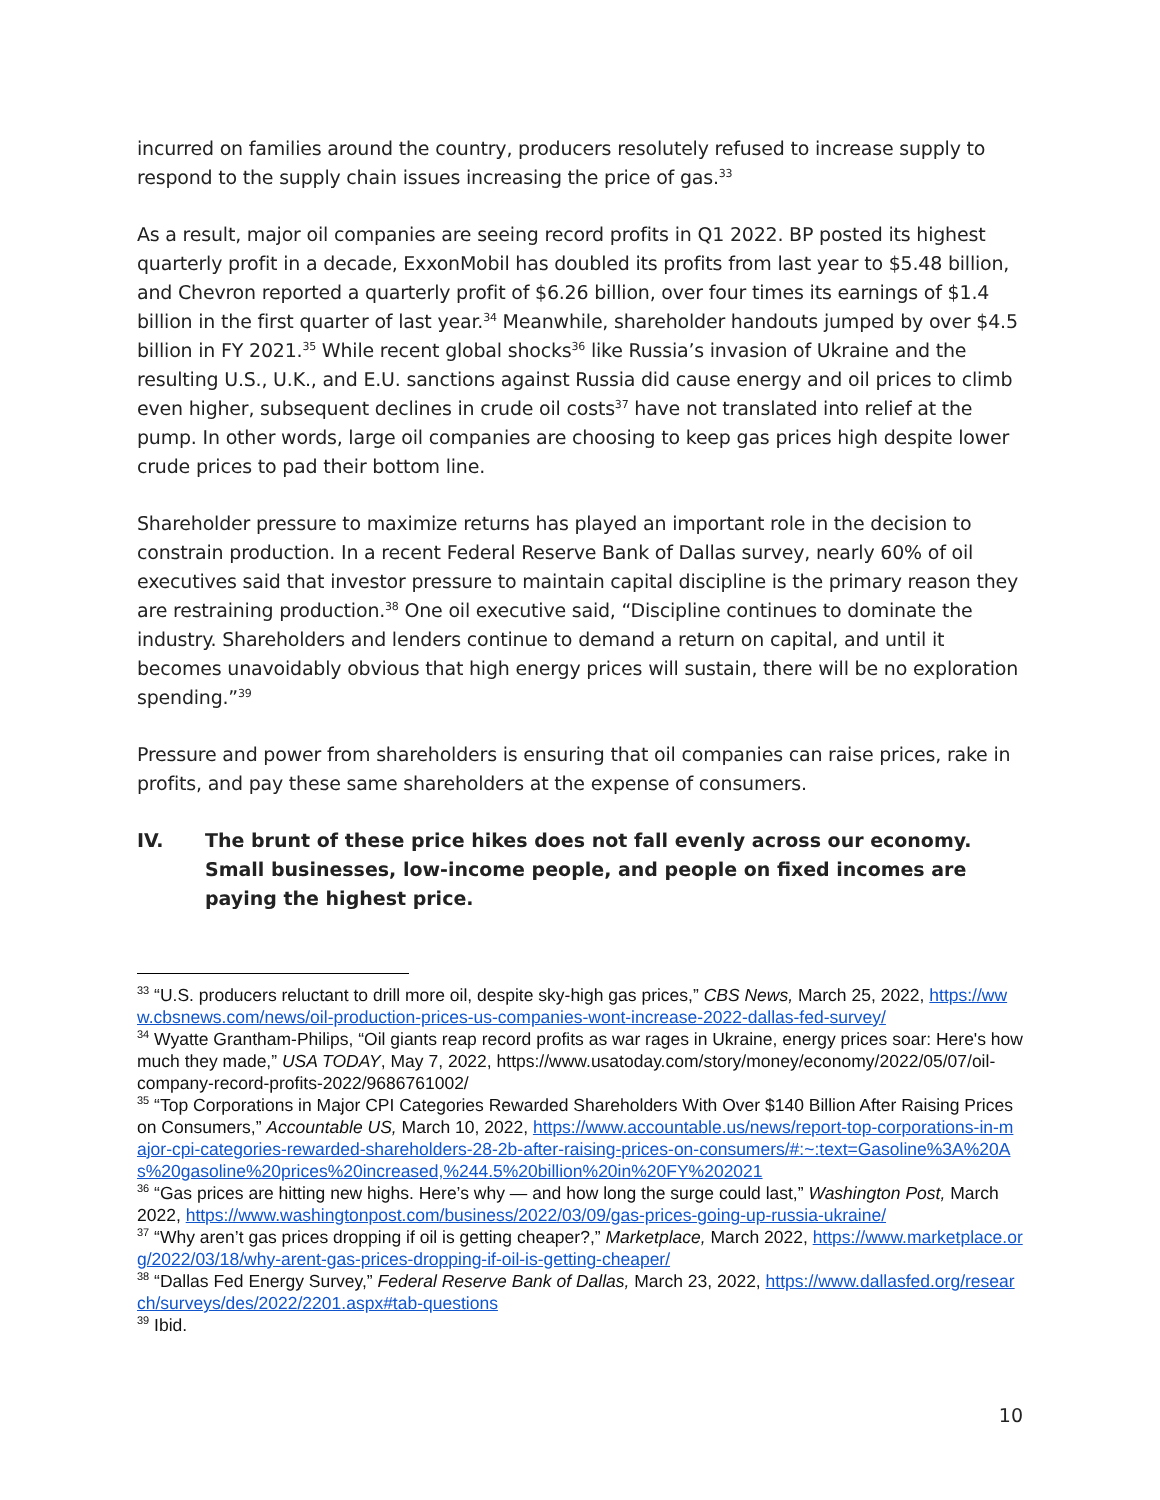incurred on families around the country, producers resolutely refused to increase supply to respond to the supply chain issues increasing the price of gas.<sup>33</sup>
As a result, major oil companies are seeing record profits in Q1 2022. BP posted its highest quarterly profit in a decade, ExxonMobil has doubled its profits from last year to $5.48 billion, and Chevron reported a quarterly profit of $6.26 billion, over four times its earnings of $1.4 billion in the first quarter of last year.<sup>34</sup> Meanwhile, shareholder handouts jumped by over $4.5 billion in FY 2021.<sup>35</sup> While recent global shocks<sup>36</sup> like Russia’s invasion of Ukraine and the resulting U.S., U.K., and E.U. sanctions against Russia did cause energy and oil prices to climb even higher, subsequent declines in crude oil costs<sup>37</sup> have not translated into relief at the pump. In other words, large oil companies are choosing to keep gas prices high despite lower crude prices to pad their bottom line.
Shareholder pressure to maximize returns has played an important role in the decision to constrain production. In a recent Federal Reserve Bank of Dallas survey, nearly 60% of oil executives said that investor pressure to maintain capital discipline is the primary reason they are restraining production.<sup>38</sup> One oil executive said, “Discipline continues to dominate the industry. Shareholders and lenders continue to demand a return on capital, and until it becomes unavoidably obvious that high energy prices will sustain, there will be no exploration spending.”<sup>39</sup>
Pressure and power from shareholders is ensuring that oil companies can raise prices, rake in profits, and pay these same shareholders at the expense of consumers.
IV. The brunt of these price hikes does not fall evenly across our economy. Small businesses, low-income people, and people on fixed incomes are paying the highest price.
<sup>33</sup> “U.S. producers reluctant to drill more oil, despite sky-high gas prices,” CBS News, March 25, 2022, https://www.cbsnews.com/news/oil-production-prices-us-companies-wont-increase-2022-dallas-fed-survey/
<sup>34</sup> Wyatte Grantham-Philips, “Oil giants reap record profits as war rages in Ukraine, energy prices soar: Here's how much they made,” USA TODAY, May 7, 2022, https://www.usatoday.com/story/money/economy/2022/05/07/oil-company-record-profits-2022/9686761002/
<sup>35</sup> “Top Corporations in Major CPI Categories Rewarded Shareholders With Over $140 Billion After Raising Prices on Consumers,” Accountable US, March 10, 2022, https://www.accountable.us/news/report-top-corporations-in-major-cpi-categories-rewarded-shareholders-28-2b-after-raising-prices-on-consumers/#:~:text=Gasoline%3A%20As%20gasoline%20prices%20increased,%244.5%20billion%20in%20FY%202021
<sup>36</sup> “Gas prices are hitting new highs. Here’s why — and how long the surge could last,” Washington Post, March 2022, https://www.washingtonpost.com/business/2022/03/09/gas-prices-going-up-russia-ukraine/
<sup>37</sup> “Why aren’t gas prices dropping if oil is getting cheaper?,” Marketplace, March 2022, https://www.marketplace.org/2022/03/18/why-arent-gas-prices-dropping-if-oil-is-getting-cheaper/
<sup>38</sup> “Dallas Fed Energy Survey,” Federal Reserve Bank of Dallas, March 23, 2022, https://www.dallasfed.org/research/surveys/des/2022/2201.aspx#tab-questions
<sup>39</sup> Ibid.
10